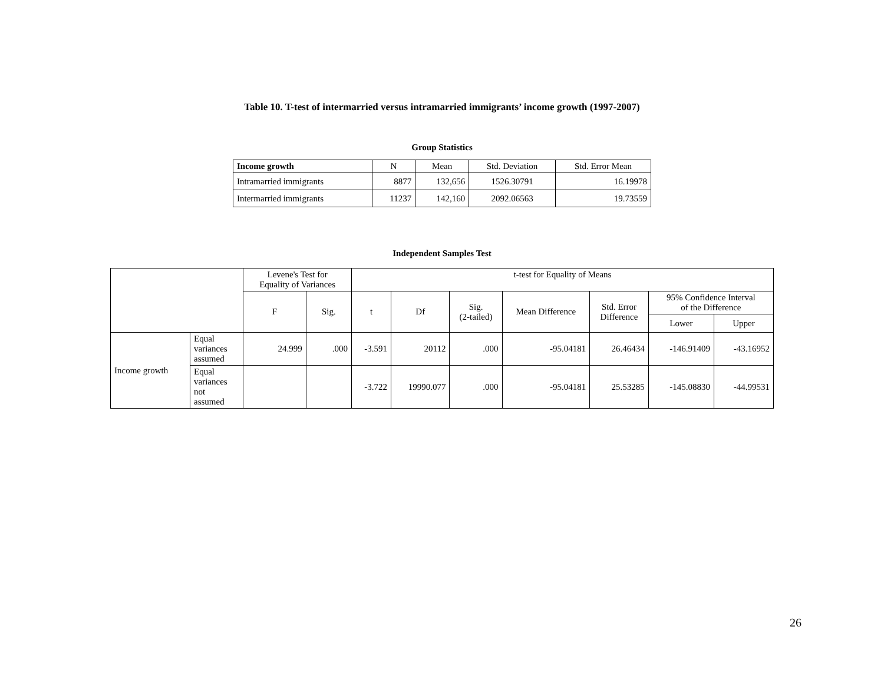Table 10. T-test of intermarried versus intramarried immigrants’ income growth (1997-2007)
Group Statistics
| Income growth | N | Mean | Std. Deviation | Std. Error Mean |
| --- | --- | --- | --- | --- |
| Intramarried immigrants | 8877 | 132,656 | 1526.30791 | 16.19978 |
| Intermarried immigrants | 11237 | 142,160 | 2092.06563 | 19.73559 |
Independent Samples Test
| | | Levene's Test for Equality of Variances | | t-test for Equality of Means | | | | | | |
| | | F | Sig. | t | Df | Sig. (2-tailed) | Mean Difference | Std. Error Difference | 95% Confidence Interval of the Difference | |
| | | | | | | | | | Lower | Upper |
| Income growth | Equal variances assumed | 24.999 | .000 | -3.591 | 20112 | .000 | -95.04181 | 26.46434 | -146.91409 | -43.16952 |
| | Equal variances not assumed | | | -3.722 | 19990.077 | .000 | -95.04181 | 25.53285 | -145.08830 | -44.99531 |
26